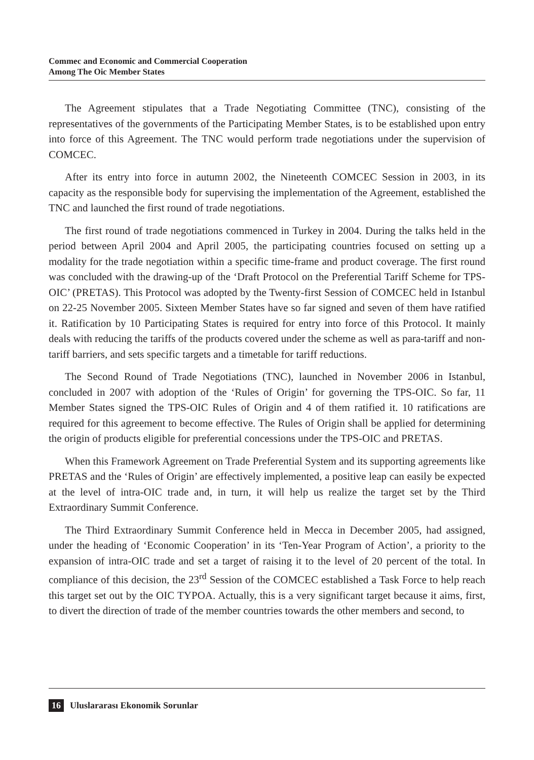Commec and Economic and Commercial Cooperation
Among The Oic Member States
The Agreement stipulates that a Trade Negotiating Committee (TNC), consisting of the representatives of the governments of the Participating Member States, is to be established upon entry into force of this Agreement. The TNC would perform trade negotiations under the supervision of COMCEC.
After its entry into force in autumn 2002, the Nineteenth COMCEC Session in 2003, in its capacity as the responsible body for supervising the implementation of the Agreement, established the TNC and launched the first round of trade negotiations.
The first round of trade negotiations commenced in Turkey in 2004. During the talks held in the period between April 2004 and April 2005, the participating countries focused on setting up a modality for the trade negotiation within a specific time-frame and product coverage. The first round was concluded with the drawing-up of the ‘Draft Protocol on the Preferential Tariff Scheme for TPS-OIC’ (PRETAS). This Protocol was adopted by the Twenty-first Session of COMCEC held in Istanbul on 22-25 November 2005. Sixteen Member States have so far signed and seven of them have ratified it. Ratification by 10 Participating States is required for entry into force of this Protocol. It mainly deals with reducing the tariffs of the products covered under the scheme as well as para-tariff and non-tariff barriers, and sets specific targets and a timetable for tariff reductions.
The Second Round of Trade Negotiations (TNC), launched in November 2006 in Istanbul, concluded in 2007 with adoption of the ‘Rules of Origin’ for governing the TPS-OIC. So far, 11 Member States signed the TPS-OIC Rules of Origin and 4 of them ratified it. 10 ratifications are required for this agreement to become effective. The Rules of Origin shall be applied for determining the origin of products eligible for preferential concessions under the TPS-OIC and PRETAS.
When this Framework Agreement on Trade Preferential System and its supporting agreements like PRETAS and the ‘Rules of Origin’ are effectively implemented, a positive leap can easily be expected at the level of intra-OIC trade and, in turn, it will help us realize the target set by the Third Extraordinary Summit Conference.
The Third Extraordinary Summit Conference held in Mecca in December 2005, had assigned, under the heading of ‘Economic Cooperation’ in its ‘Ten-Year Program of Action’, a priority to the expansion of intra-OIC trade and set a target of raising it to the level of 20 percent of the total. In compliance of this decision, the 23<sup>rd</sup> Session of the COMCEC established a Task Force to help reach this target set out by the OIC TYPOA. Actually, this is a very significant target because it aims, first, to divert the direction of trade of the member countries towards the other members and second, to
16 Uluslararası Ekonomik Sorunlar